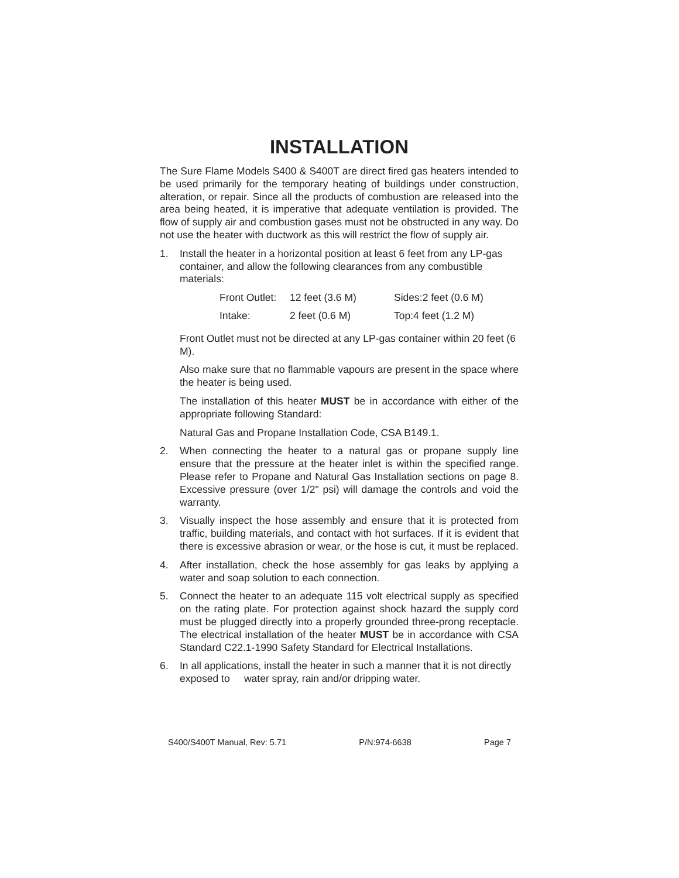INSTALLATION
The Sure Flame Models S400 & S400T are direct fired gas heaters intended to be used primarily for the temporary heating of buildings under construction, alteration, or repair. Since all the products of combustion are released into the area being heated, it is imperative that adequate ventilation is provided. The flow of supply air and combustion gases must not be obstructed in any way. Do not use the heater with ductwork as this will restrict the flow of supply air.
1. Install the heater in a horizontal position at least 6 feet from any LP-gas container, and allow the following clearances from any combustible materials:
| Front Outlet: | 12 feet (3.6 M) | Sides:2 feet (0.6 M) |
| Intake: | 2 feet (0.6 M) | Top:4 feet (1.2 M) |
Front Outlet must not be directed at any LP-gas container within 20 feet (6 M).
Also make sure that no flammable vapours are present in the space where the heater is being used.
The installation of this heater MUST be in accordance with either of the appropriate following Standard:
Natural Gas and Propane Installation Code, CSA B149.1.
2. When connecting the heater to a natural gas or propane supply line ensure that the pressure at the heater inlet is within the specified range. Please refer to Propane and Natural Gas Installation sections on page 8. Excessive pressure (over 1/2" psi) will damage the controls and void the warranty.
3. Visually inspect the hose assembly and ensure that it is protected from traffic, building materials, and contact with hot surfaces. If it is evident that there is excessive abrasion or wear, or the hose is cut, it must be replaced.
4. After installation, check the hose assembly for gas leaks by applying a water and soap solution to each connection.
5. Connect the heater to an adequate 115 volt electrical supply as specified on the rating plate. For protection against shock hazard the supply cord must be plugged directly into a properly grounded three-prong receptacle. The electrical installation of the heater MUST be in accordance with CSA Standard C22.1-1990 Safety Standard for Electrical Installations.
6. In all applications, install the heater in such a manner that it is not directly exposed to water spray, rain and/or dripping water.
S400/S400T Manual, Rev: 5.71 P/N:974-6638 Page 7